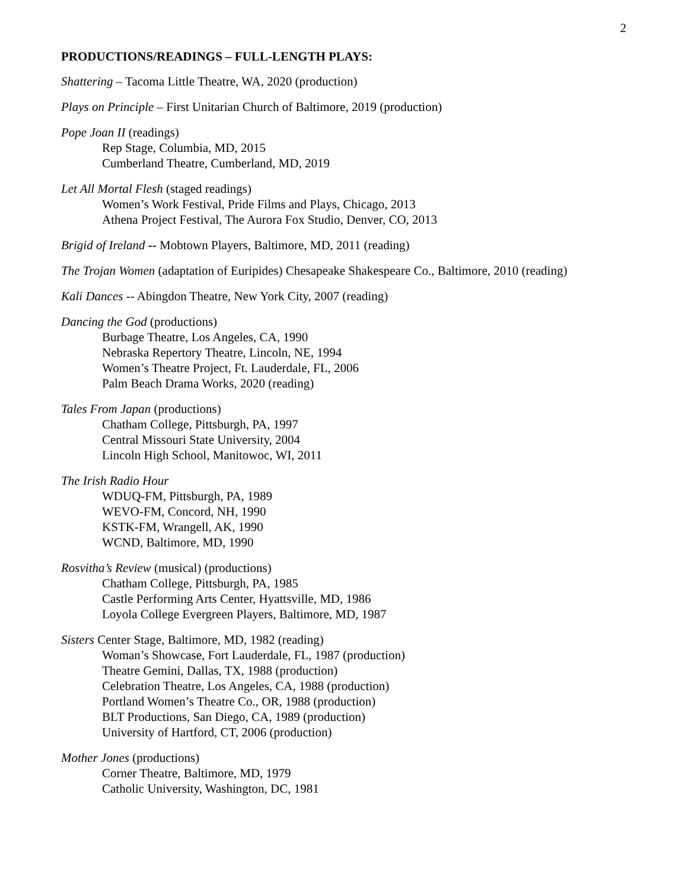2
PRODUCTIONS/READINGS – FULL-LENGTH PLAYS:
Shattering – Tacoma Little Theatre, WA, 2020 (production)
Plays on Principle – First Unitarian Church of Baltimore, 2019 (production)
Pope Joan II (readings)
Rep Stage, Columbia, MD, 2015
Cumberland Theatre, Cumberland, MD, 2019
Let All Mortal Flesh (staged readings)
Women’s Work Festival, Pride Films and Plays, Chicago, 2013
Athena Project Festival, The Aurora Fox Studio, Denver, CO, 2013
Brigid of Ireland -- Mobtown Players, Baltimore, MD, 2011 (reading)
The Trojan Women (adaptation of Euripides) Chesapeake Shakespeare Co., Baltimore, 2010 (reading)
Kali Dances -- Abingdon Theatre, New York City, 2007 (reading)
Dancing the God (productions)
Burbage Theatre, Los Angeles, CA, 1990
Nebraska Repertory Theatre, Lincoln, NE, 1994
Women’s Theatre Project, Ft. Lauderdale, FL, 2006
Palm Beach Drama Works, 2020 (reading)
Tales From Japan (productions)
Chatham College, Pittsburgh, PA, 1997
Central Missouri State University, 2004
Lincoln High School, Manitowoc, WI, 2011
The Irish Radio Hour
WDUQ-FM, Pittsburgh, PA, 1989
WEVO-FM, Concord, NH, 1990
KSTK-FM, Wrangell, AK, 1990
WCND, Baltimore, MD, 1990
Rosvitha’s Review (musical) (productions)
Chatham College, Pittsburgh, PA, 1985
Castle Performing Arts Center, Hyattsville, MD, 1986
Loyola College Evergreen Players, Baltimore, MD, 1987
Sisters Center Stage, Baltimore, MD, 1982 (reading)
Woman’s Showcase, Fort Lauderdale, FL, 1987 (production)
Theatre Gemini, Dallas, TX, 1988 (production)
Celebration Theatre, Los Angeles, CA, 1988 (production)
Portland Women’s Theatre Co., OR, 1988 (production)
BLT Productions, San Diego, CA, 1989 (production)
University of Hartford, CT, 2006 (production)
Mother Jones (productions)
Corner Theatre, Baltimore, MD, 1979
Catholic University, Washington, DC, 1981